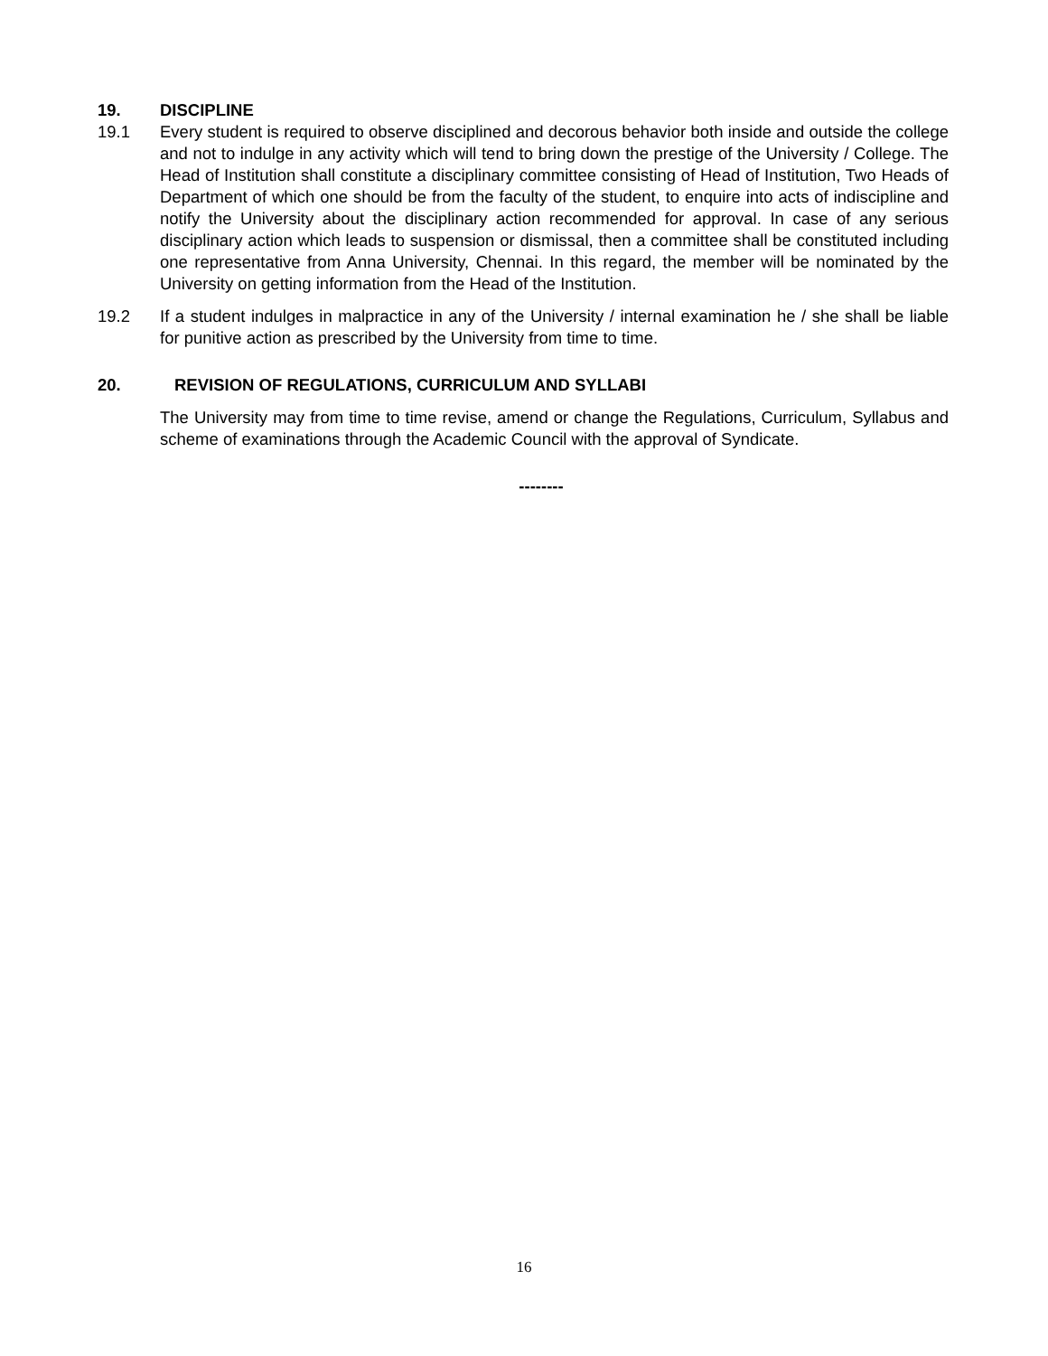19. DISCIPLINE
19.1 Every student is required to observe disciplined and decorous behavior both inside and outside the college and not to indulge in any activity which will tend to bring down the prestige of the University / College. The Head of Institution shall constitute a disciplinary committee consisting of Head of Institution, Two Heads of Department of which one should be from the faculty of the student, to enquire into acts of indiscipline and notify the University about the disciplinary action recommended for approval. In case of any serious disciplinary action which leads to suspension or dismissal, then a committee shall be constituted including one representative from Anna University, Chennai. In this regard, the member will be nominated by the University on getting information from the Head of the Institution.
19.2 If a student indulges in malpractice in any of the University / internal examination he / she shall be liable for punitive action as prescribed by the University from time to time.
20. REVISION OF REGULATIONS, CURRICULUM AND SYLLABI
The University may from time to time revise, amend or change the Regulations, Curriculum, Syllabus and scheme of examinations through the Academic Council with the approval of Syndicate.
--------
16